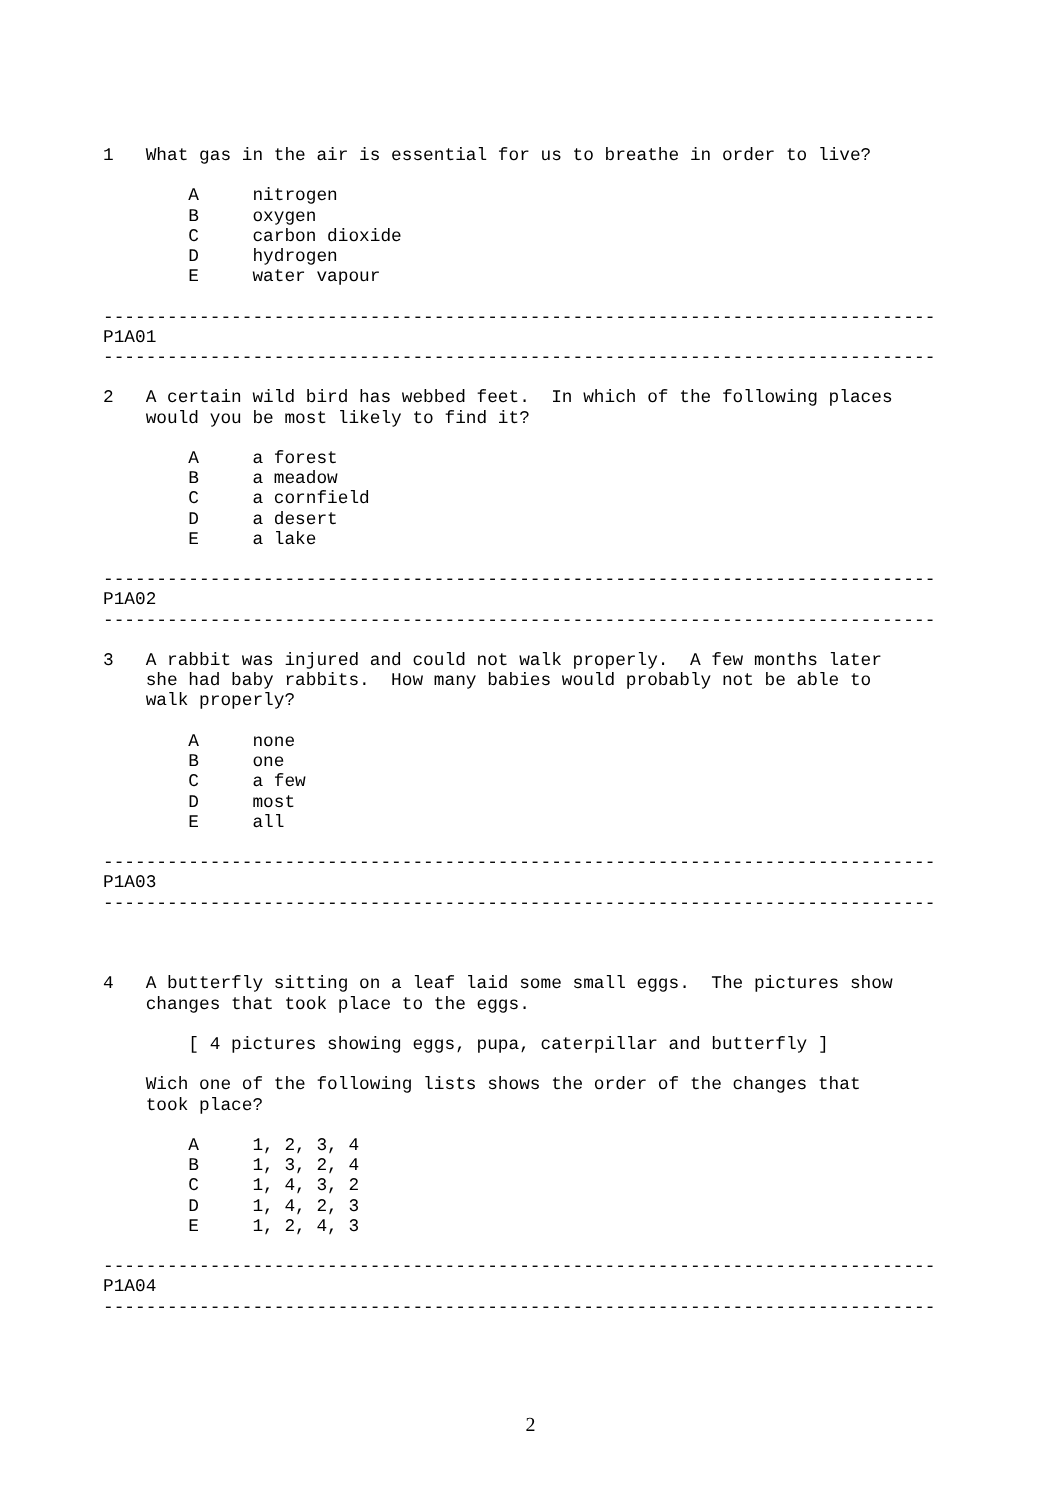1   What gas in the air is essential for us to breathe in order to live?

        A     nitrogen
        B     oxygen
        C     carbon dioxide
        D     hydrogen
        E     water vapour

------------------------------------------------------------------------------
P1A01
------------------------------------------------------------------------------

2   A certain wild bird has webbed feet.  In which of the following places
    would you be most likely to find it?

        A     a forest
        B     a meadow
        C     a cornfield
        D     a desert
        E     a lake

------------------------------------------------------------------------------
P1A02
------------------------------------------------------------------------------

3   A rabbit was injured and could not walk properly.  A few months later
    she had baby rabbits.  How many babies would probably not be able to
    walk properly?

        A     none
        B     one
        C     a few
        D     most
        E     all

------------------------------------------------------------------------------
P1A03
------------------------------------------------------------------------------



4   A butterfly sitting on a leaf laid some small eggs.  The pictures show
    changes that took place to the eggs.

        [ 4 pictures showing eggs, pupa, caterpillar and butterfly ]

    Wich one of the following lists shows the order of the changes that
    took place?

        A     1, 2, 3, 4
        B     1, 3, 2, 4
        C     1, 4, 3, 2
        D     1, 4, 2, 3
        E     1, 2, 4, 3

------------------------------------------------------------------------------
P1A04
------------------------------------------------------------------------------
2